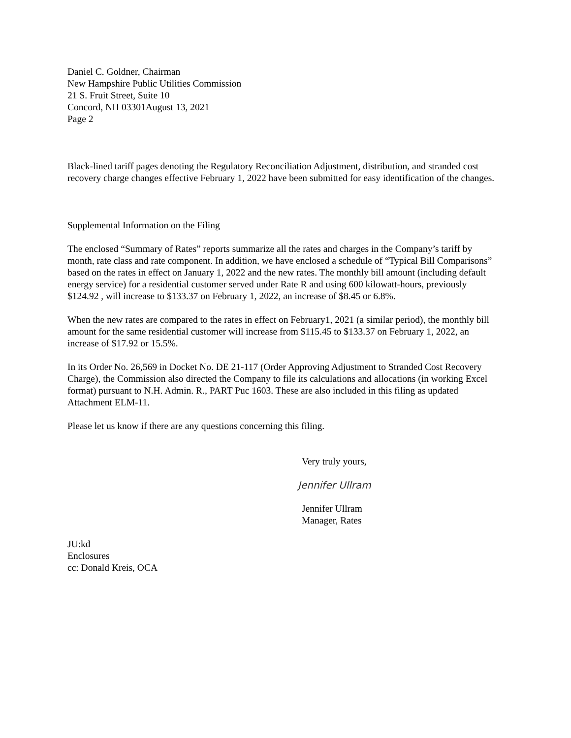Daniel C. Goldner, Chairman
New Hampshire Public Utilities Commission
21 S. Fruit Street, Suite 10
Concord, NH 03301August 13, 2021
Page 2
Black-lined tariff pages denoting the Regulatory Reconciliation Adjustment, distribution, and stranded cost recovery charge changes effective February 1, 2022 have been submitted for easy identification of the changes.
Supplemental Information on the Filing
The enclosed “Summary of Rates” reports summarize all the rates and charges in the Company’s tariff by month, rate class and rate component. In addition, we have enclosed a schedule of “Typical Bill Comparisons” based on the rates in effect on January 1, 2022 and the new rates. The monthly bill amount (including default energy service) for a residential customer served under Rate R and using 600 kilowatt-hours, previously $124.92 , will increase to $133.37 on February 1, 2022, an increase of $8.45 or 6.8%.
When the new rates are compared to the rates in effect on February1, 2021 (a similar period), the monthly bill amount for the same residential customer will increase from $115.45 to $133.37 on February 1, 2022, an increase of $17.92 or 15.5%.
In its Order No. 26,569 in Docket No. DE 21-117 (Order Approving Adjustment to Stranded Cost Recovery Charge), the Commission also directed the Company to file its calculations and allocations (in working Excel format) pursuant to N.H. Admin. R., PART Puc 1603. These are also included in this filing as updated Attachment ELM-11.
Please let us know if there are any questions concerning this filing.
Very truly yours,
Jennifer Ullram
Jennifer Ullram
Manager, Rates
JU:kd
Enclosures
cc: Donald Kreis, OCA